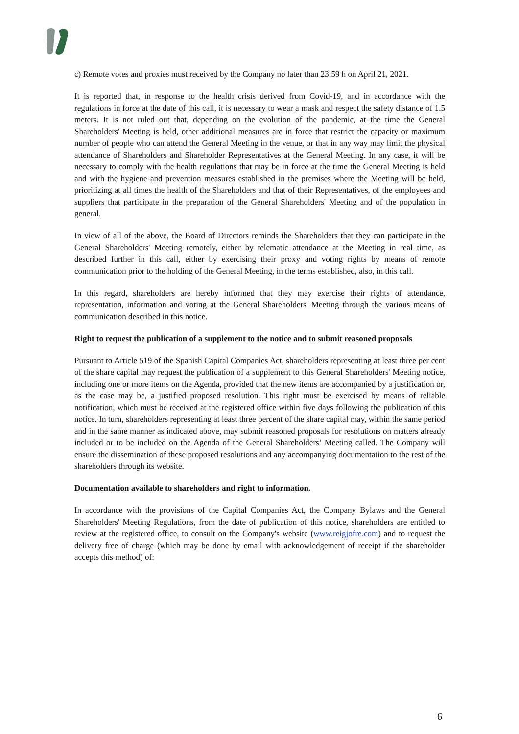c) Remote votes and proxies must received by the Company no later than 23:59 h on April 21, 2021.
It is reported that, in response to the health crisis derived from Covid-19, and in accordance with the regulations in force at the date of this call, it is necessary to wear a mask and respect the safety distance of 1.5 meters. It is not ruled out that, depending on the evolution of the pandemic, at the time the General Shareholders' Meeting is held, other additional measures are in force that restrict the capacity or maximum number of people who can attend the General Meeting in the venue, or that in any way may limit the physical attendance of Shareholders and Shareholder Representatives at the General Meeting. In any case, it will be necessary to comply with the health regulations that may be in force at the time the General Meeting is held and with the hygiene and prevention measures established in the premises where the Meeting will be held, prioritizing at all times the health of the Shareholders and that of their Representatives, of the employees and suppliers that participate in the preparation of the General Shareholders' Meeting and of the population in general.
In view of all of the above, the Board of Directors reminds the Shareholders that they can participate in the General Shareholders' Meeting remotely, either by telematic attendance at the Meeting in real time, as described further in this call, either by exercising their proxy and voting rights by means of remote communication prior to the holding of the General Meeting, in the terms established, also, in this call.
In this regard, shareholders are hereby informed that they may exercise their rights of attendance, representation, information and voting at the General Shareholders' Meeting through the various means of communication described in this notice.
Right to request the publication of a supplement to the notice and to submit reasoned proposals
Pursuant to Article 519 of the Spanish Capital Companies Act, shareholders representing at least three per cent of the share capital may request the publication of a supplement to this General Shareholders' Meeting notice, including one or more items on the Agenda, provided that the new items are accompanied by a justification or, as the case may be, a justified proposed resolution. This right must be exercised by means of reliable notification, which must be received at the registered office within five days following the publication of this notice. In turn, shareholders representing at least three percent of the share capital may, within the same period and in the same manner as indicated above, may submit reasoned proposals for resolutions on matters already included or to be included on the Agenda of the General Shareholders’ Meeting called. The Company will ensure the dissemination of these proposed resolutions and any accompanying documentation to the rest of the shareholders through its website.
Documentation available to shareholders and right to information.
In accordance with the provisions of the Capital Companies Act, the Company Bylaws and the General Shareholders' Meeting Regulations, from the date of publication of this notice, shareholders are entitled to review at the registered office, to consult on the Company's website (www.reigjofre.com) and to request the delivery free of charge (which may be done by email with acknowledgement of receipt if the shareholder accepts this method) of:
6